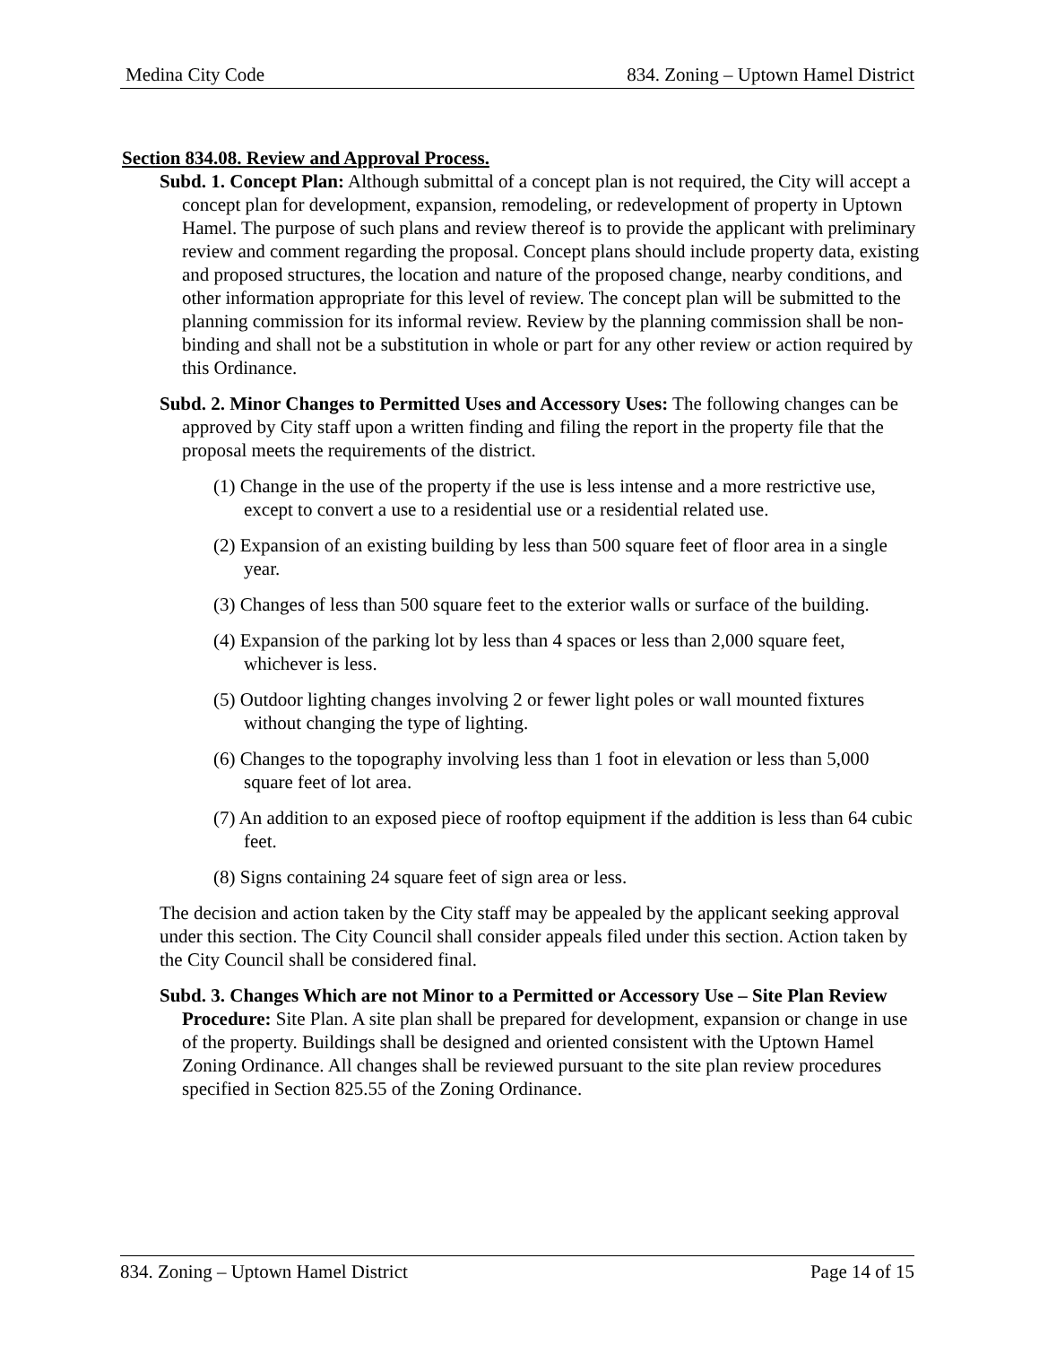Medina City Code 834. Zoning – Uptown Hamel District
Section 834.08. Review and Approval Process.
Subd. 1. Concept Plan: Although submittal of a concept plan is not required, the City will accept a concept plan for development, expansion, remodeling, or redevelopment of property in Uptown Hamel. The purpose of such plans and review thereof is to provide the applicant with preliminary review and comment regarding the proposal. Concept plans should include property data, existing and proposed structures, the location and nature of the proposed change, nearby conditions, and other information appropriate for this level of review. The concept plan will be submitted to the planning commission for its informal review. Review by the planning commission shall be non-binding and shall not be a substitution in whole or part for any other review or action required by this Ordinance.
Subd. 2. Minor Changes to Permitted Uses and Accessory Uses: The following changes can be approved by City staff upon a written finding and filing the report in the property file that the proposal meets the requirements of the district.
(1) Change in the use of the property if the use is less intense and a more restrictive use, except to convert a use to a residential use or a residential related use.
(2) Expansion of an existing building by less than 500 square feet of floor area in a single year.
(3) Changes of less than 500 square feet to the exterior walls or surface of the building.
(4) Expansion of the parking lot by less than 4 spaces or less than 2,000 square feet, whichever is less.
(5) Outdoor lighting changes involving 2 or fewer light poles or wall mounted fixtures without changing the type of lighting.
(6) Changes to the topography involving less than 1 foot in elevation or less than 5,000 square feet of lot area.
(7) An addition to an exposed piece of rooftop equipment if the addition is less than 64 cubic feet.
(8) Signs containing 24 square feet of sign area or less.
The decision and action taken by the City staff may be appealed by the applicant seeking approval under this section. The City Council shall consider appeals filed under this section. Action taken by the City Council shall be considered final.
Subd. 3. Changes Which are not Minor to a Permitted or Accessory Use – Site Plan Review Procedure: Site Plan. A site plan shall be prepared for development, expansion or change in use of the property. Buildings shall be designed and oriented consistent with the Uptown Hamel Zoning Ordinance. All changes shall be reviewed pursuant to the site plan review procedures specified in Section 825.55 of the Zoning Ordinance.
834. Zoning – Uptown Hamel District Page 14 of 15